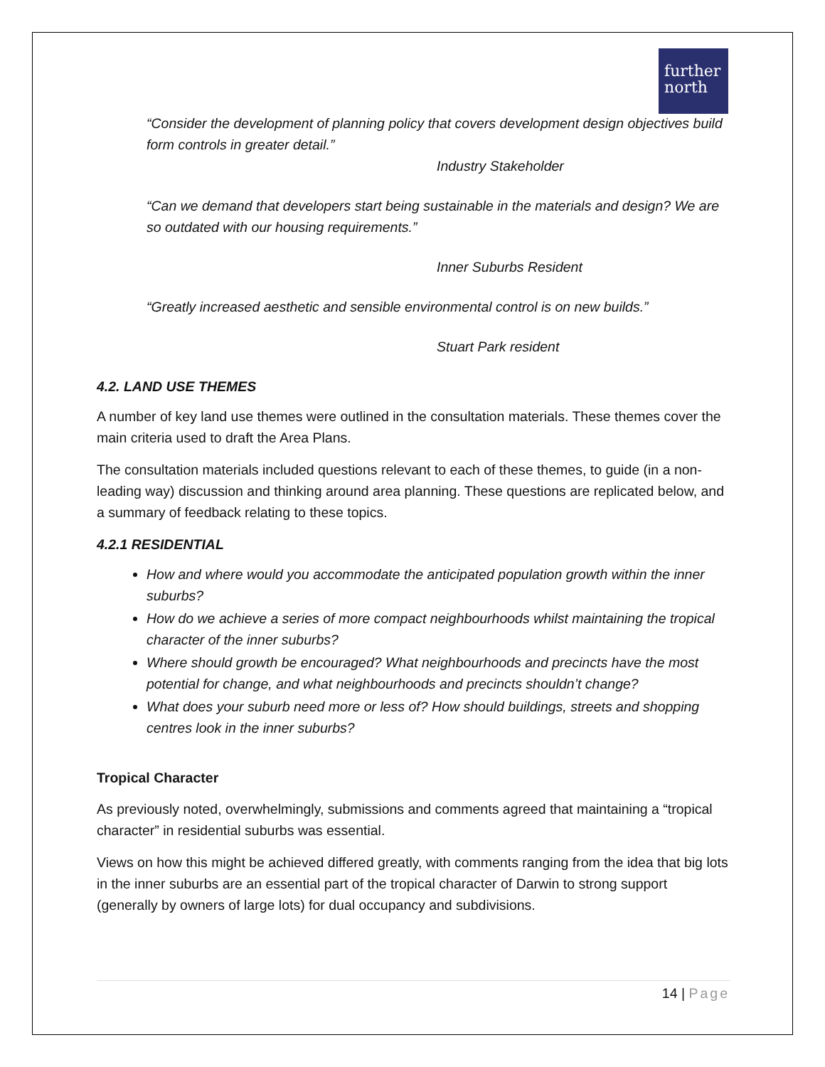further
north
“Consider the development of planning policy that covers development design objectives build form controls in greater detail.”
Industry Stakeholder
“Can we demand that developers start being sustainable in the materials and design? We are so outdated with our housing requirements.”
Inner Suburbs Resident
“Greatly increased aesthetic and sensible environmental control is on new builds.”
Stuart Park resident
4.2. LAND USE THEMES
A number of key land use themes were outlined in the consultation materials. These themes cover the main criteria used to draft the Area Plans.
The consultation materials included questions relevant to each of these themes, to guide (in a non-leading way) discussion and thinking around area planning. These questions are replicated below, and a summary of feedback relating to these topics.
4.2.1 RESIDENTIAL
How and where would you accommodate the anticipated population growth within the inner suburbs?
How do we achieve a series of more compact neighbourhoods whilst maintaining the tropical character of the inner suburbs?
Where should growth be encouraged? What neighbourhoods and precincts have the most potential for change, and what neighbourhoods and precincts shouldn’t change?
What does your suburb need more or less of? How should buildings, streets and shopping centres look in the inner suburbs?
Tropical Character
As previously noted, overwhelmingly, submissions and comments agreed that maintaining a “tropical character” in residential suburbs was essential.
Views on how this might be achieved differed greatly, with comments ranging from the idea that big lots in the inner suburbs are an essential part of the tropical character of Darwin to strong support (generally by owners of large lots) for dual occupancy and subdivisions.
14 | Page